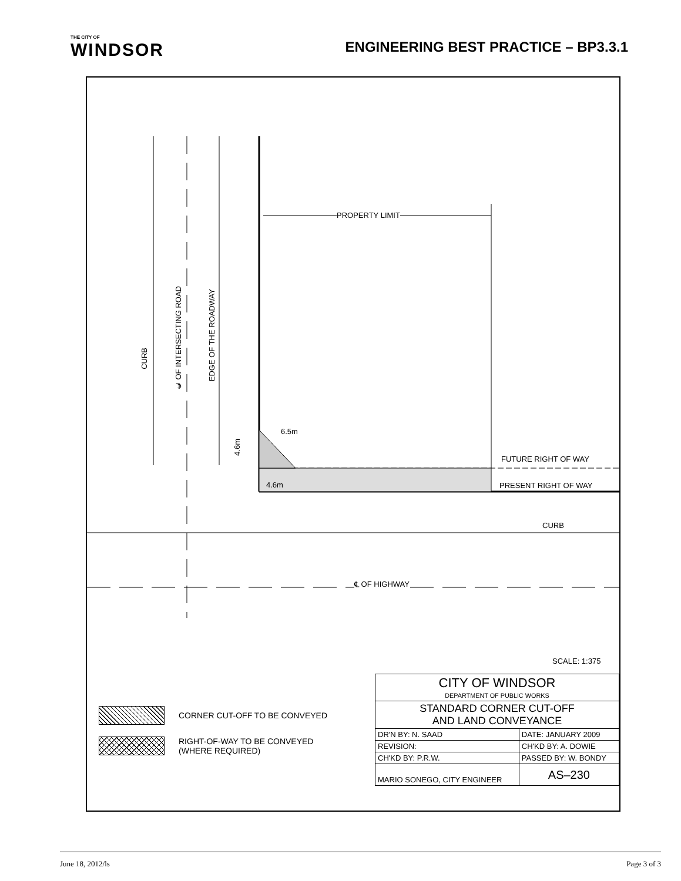THE CITY OF
WINDSOR
ENGINEERING BEST PRACTICE – BP3.3.1
PROPERTY LIMIT
CURB
℄ OF INTERSECTING ROAD
EDGE OF THE ROADWAY
4.6m
6.5m
4.6m
FUTURE RIGHT OF WAY
PRESENT RIGHT OF WAY
CURB
℄ OF HIGHWAY
SCALE: 1:375
CORNER CUT-OFF TO BE CONVEYED
RIGHT-OF-WAY TO BE CONVEYED
(WHERE REQUIRED)
| CITY OF WINDSOR DEPARTMENT OF PUBLIC WORKS | | |
| STANDARD CORNER CUT-OFF AND LAND CONVEYANCE | | |
| DR'N BY: N. SAAD | DATE: JANUARY 2009 | |
| REVISION: | CH'KD BY: A. DOWIE | |
| CH'KD BY: P.R.W. | PASSED BY: W. BONDY | |
| MARIO SONEGO, CITY ENGINEER | | AS–230 |
June 18, 2012/ls Page 3 of 3